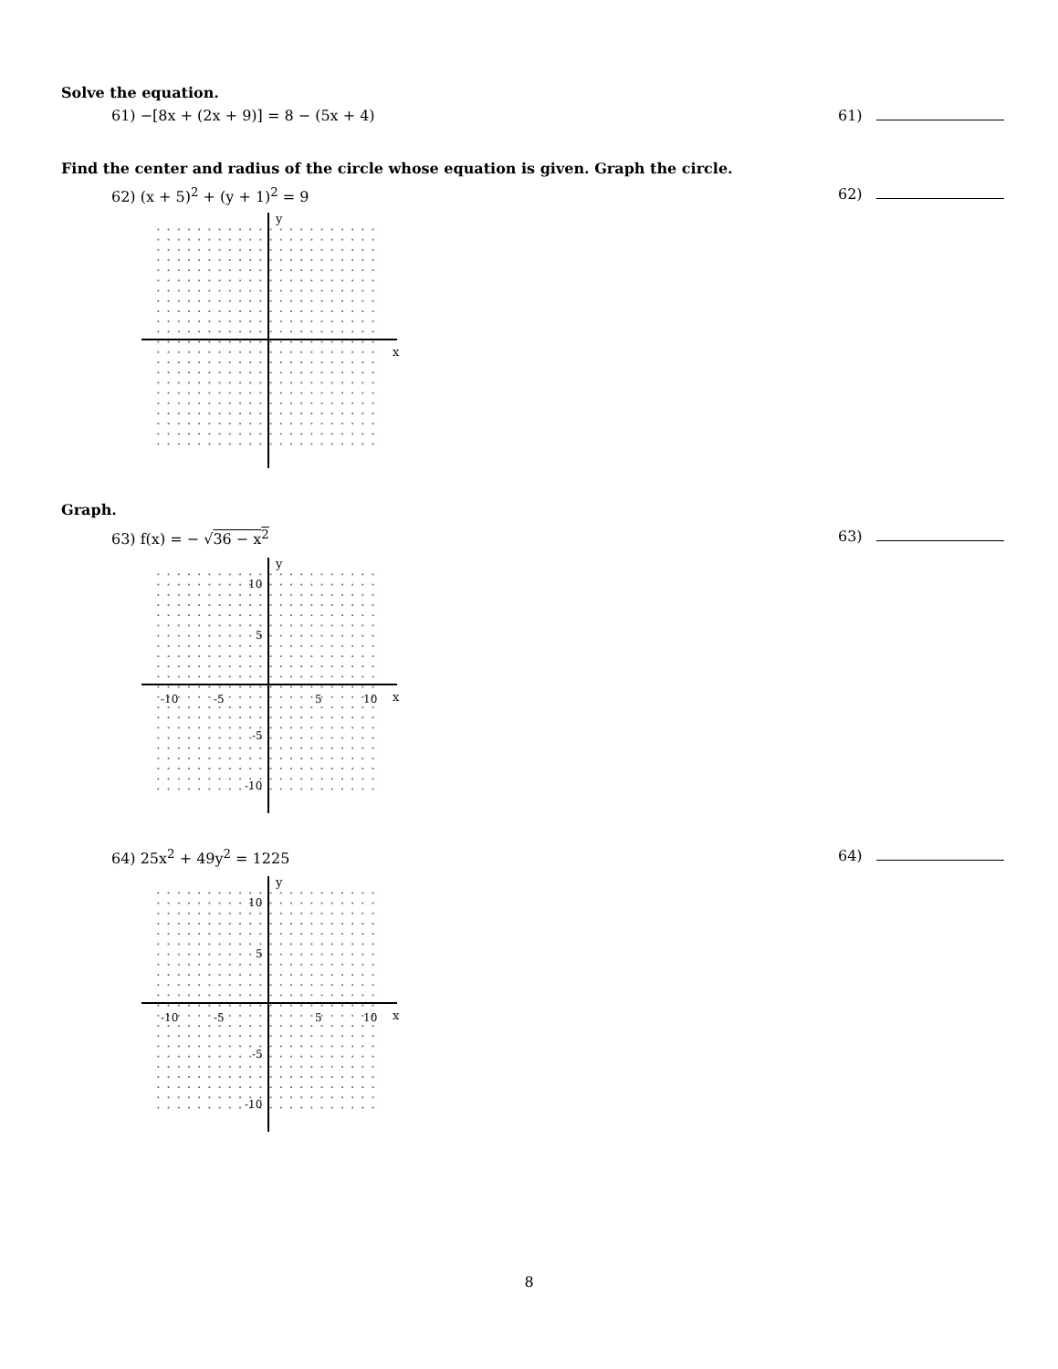Solve the equation.
61) −[8x + (2x + 9)] = 8 − (5x + 4)
61)
Find the center and radius of the circle whose equation is given. Graph the circle.
62) (x + 5)<sup>2</sup> + (y + 1)<sup>2</sup> = 9 62)
x
y
Graph.
63) f(x) = − √36 − x<sup>2</sup> 63)
x
y
-10
-5
5
10
10
5
-5
-10
64) 25x<sup>2</sup> + 49y<sup>2</sup> = 1225 64)
x
y
-10
-5
5
10
10
5
-5
-10
8